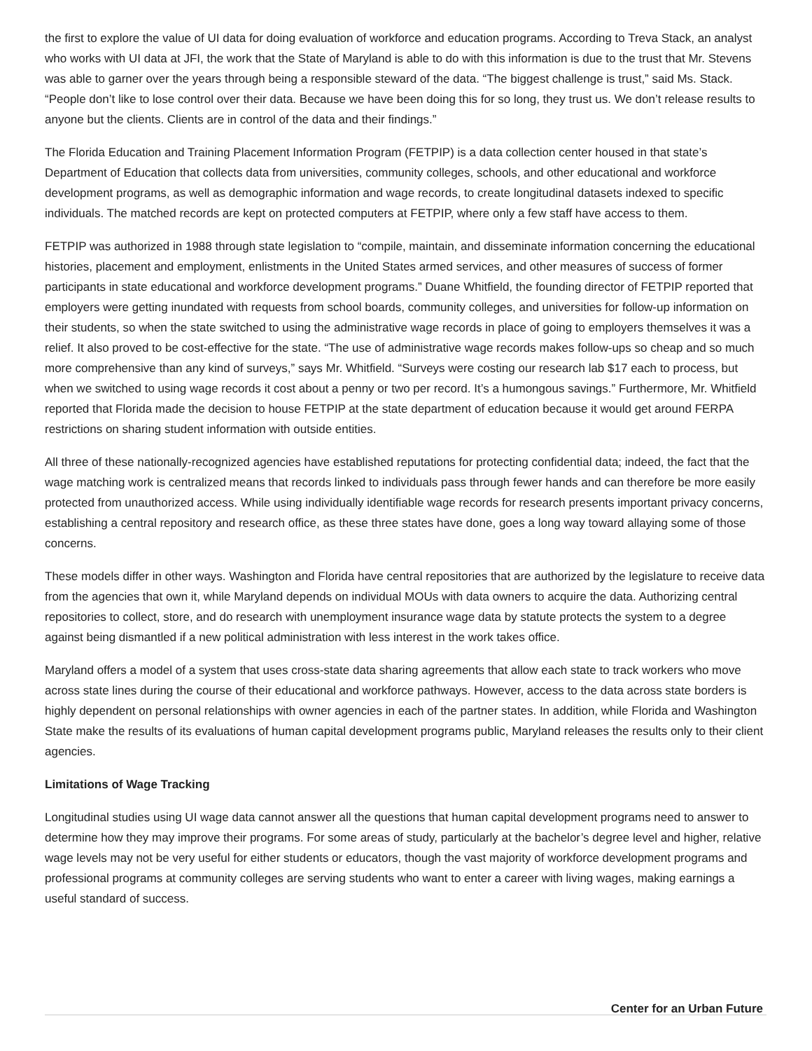the first to explore the value of UI data for doing evaluation of workforce and education programs. According to Treva Stack, an analyst who works with UI data at JFI, the work that the State of Maryland is able to do with this information is due to the trust that Mr. Stevens was able to garner over the years through being a responsible steward of the data. “The biggest challenge is trust,” said Ms. Stack. “People don’t like to lose control over their data. Because we have been doing this for so long, they trust us. We don’t release results to anyone but the clients. Clients are in control of the data and their findings.”
The Florida Education and Training Placement Information Program (FETPIP) is a data collection center housed in that state’s Department of Education that collects data from universities, community colleges, schools, and other educational and workforce development programs, as well as demographic information and wage records, to create longitudinal datasets indexed to specific individuals. The matched records are kept on protected computers at FETPIP, where only a few staff have access to them.
FETPIP was authorized in 1988 through state legislation to “compile, maintain, and disseminate information concerning the educational histories, placement and employment, enlistments in the United States armed services, and other measures of success of former participants in state educational and workforce development programs.” Duane Whitfield, the founding director of FETPIP reported that employers were getting inundated with requests from school boards, community colleges, and universities for follow-up information on their students, so when the state switched to using the administrative wage records in place of going to employers themselves it was a relief. It also proved to be cost-effective for the state. “The use of administrative wage records makes follow-ups so cheap and so much more comprehensive than any kind of surveys,” says Mr. Whitfield. “Surveys were costing our research lab $17 each to process, but when we switched to using wage records it cost about a penny or two per record. It’s a humongous savings.” Furthermore, Mr. Whitfield reported that Florida made the decision to house FETPIP at the state department of education because it would get around FERPA restrictions on sharing student information with outside entities.
All three of these nationally-recognized agencies have established reputations for protecting confidential data; indeed, the fact that the wage matching work is centralized means that records linked to individuals pass through fewer hands and can therefore be more easily protected from unauthorized access. While using individually identifiable wage records for research presents important privacy concerns, establishing a central repository and research office, as these three states have done, goes a long way toward allaying some of those concerns.
These models differ in other ways. Washington and Florida have central repositories that are authorized by the legislature to receive data from the agencies that own it, while Maryland depends on individual MOUs with data owners to acquire the data. Authorizing central repositories to collect, store, and do research with unemployment insurance wage data by statute protects the system to a degree against being dismantled if a new political administration with less interest in the work takes office.
Maryland offers a model of a system that uses cross-state data sharing agreements that allow each state to track workers who move across state lines during the course of their educational and workforce pathways. However, access to the data across state borders is highly dependent on personal relationships with owner agencies in each of the partner states. In addition, while Florida and Washington State make the results of its evaluations of human capital development programs public, Maryland releases the results only to their client agencies.
Limitations of Wage Tracking
Longitudinal studies using UI wage data cannot answer all the questions that human capital development programs need to answer to determine how they may improve their programs. For some areas of study, particularly at the bachelor’s degree level and higher, relative wage levels may not be very useful for either students or educators, though the vast majority of workforce development programs and professional programs at community colleges are serving students who want to enter a career with living wages, making earnings a useful standard of success.
Center for an Urban Future